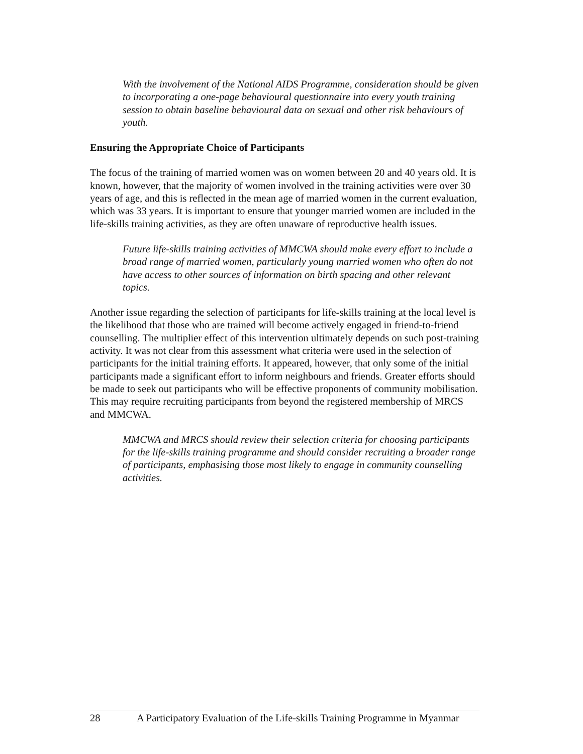With the involvement of the National AIDS Programme, consideration should be given to incorporating a one-page behavioural questionnaire into every youth training session to obtain baseline behavioural data on sexual and other risk behaviours of youth.
Ensuring the Appropriate Choice of Participants
The focus of the training of married women was on women between 20 and 40 years old. It is known, however, that the majority of women involved in the training activities were over 30 years of age, and this is reflected in the mean age of married women in the current evaluation, which was 33 years. It is important to ensure that younger married women are included in the life-skills training activities, as they are often unaware of reproductive health issues.
Future life-skills training activities of MMCWA should make every effort to include a broad range of married women, particularly young married women who often do not have access to other sources of information on birth spacing and other relevant topics.
Another issue regarding the selection of participants for life-skills training at the local level is the likelihood that those who are trained will become actively engaged in friend-to-friend counselling. The multiplier effect of this intervention ultimately depends on such post-training activity. It was not clear from this assessment what criteria were used in the selection of participants for the initial training efforts. It appeared, however, that only some of the initial participants made a significant effort to inform neighbours and friends. Greater efforts should be made to seek out participants who will be effective proponents of community mobilisation. This may require recruiting participants from beyond the registered membership of MRCS and MMCWA.
MMCWA and MRCS should review their selection criteria for choosing participants for the life-skills training programme and should consider recruiting a broader range of participants, emphasising those most likely to engage in community counselling activities.
28 A Participatory Evaluation of the Life-skills Training Programme in Myanmar